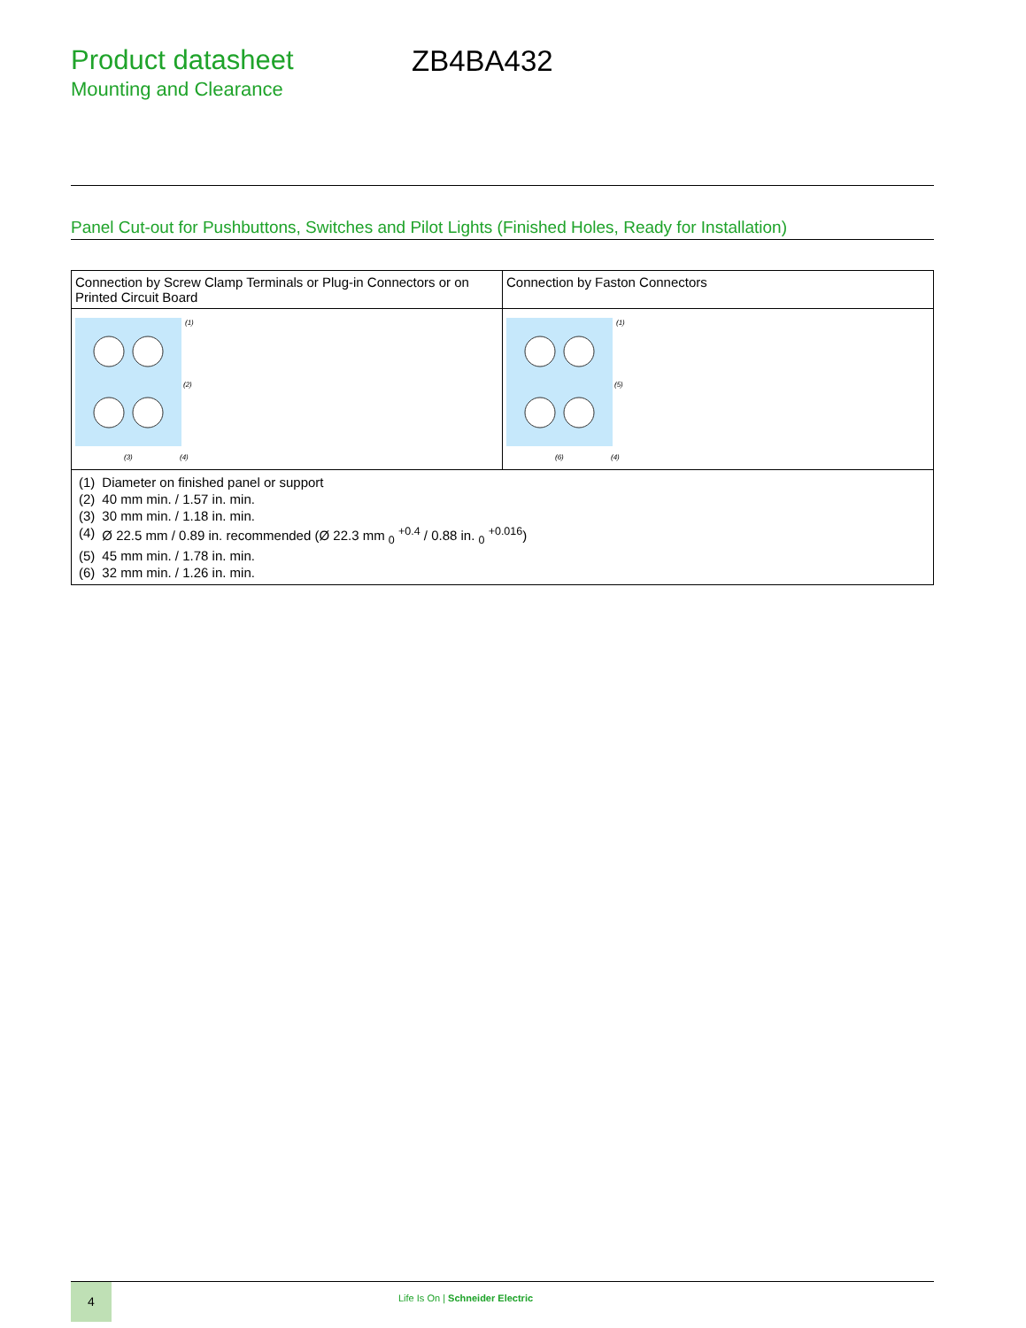Product datasheet
Mounting and Clearance
ZB4BA432
Panel Cut-out for Pushbuttons, Switches and Pilot Lights (Finished Holes, Ready for Installation)
| Connection by Screw Clamp Terminals or Plug-in Connectors or on Printed Circuit Board | Connection by Faston Connectors |
| (1) (2) (3) (4) | (1) (5) (6) (4) |
| / (1) / Diameter on finished panel or support / / (2) / 40 mm min. / 1.57 in. min. / / (3) / 30 mm min. / 1.18 in. min. / / (4) / Ø 22.5 mm / 0.89 in. recommended (Ø 22.3 mm <sub>0</sub> <sup>+0.4</sup> / 0.88 in. <sub>0</sub> <sup>+0.016</sup>) / / (5) / 45 mm min. / 1.78 in. min. / / (6) / 32 mm min. / 1.26 in. min. / | |
4
Life Is On | Schneider Electric